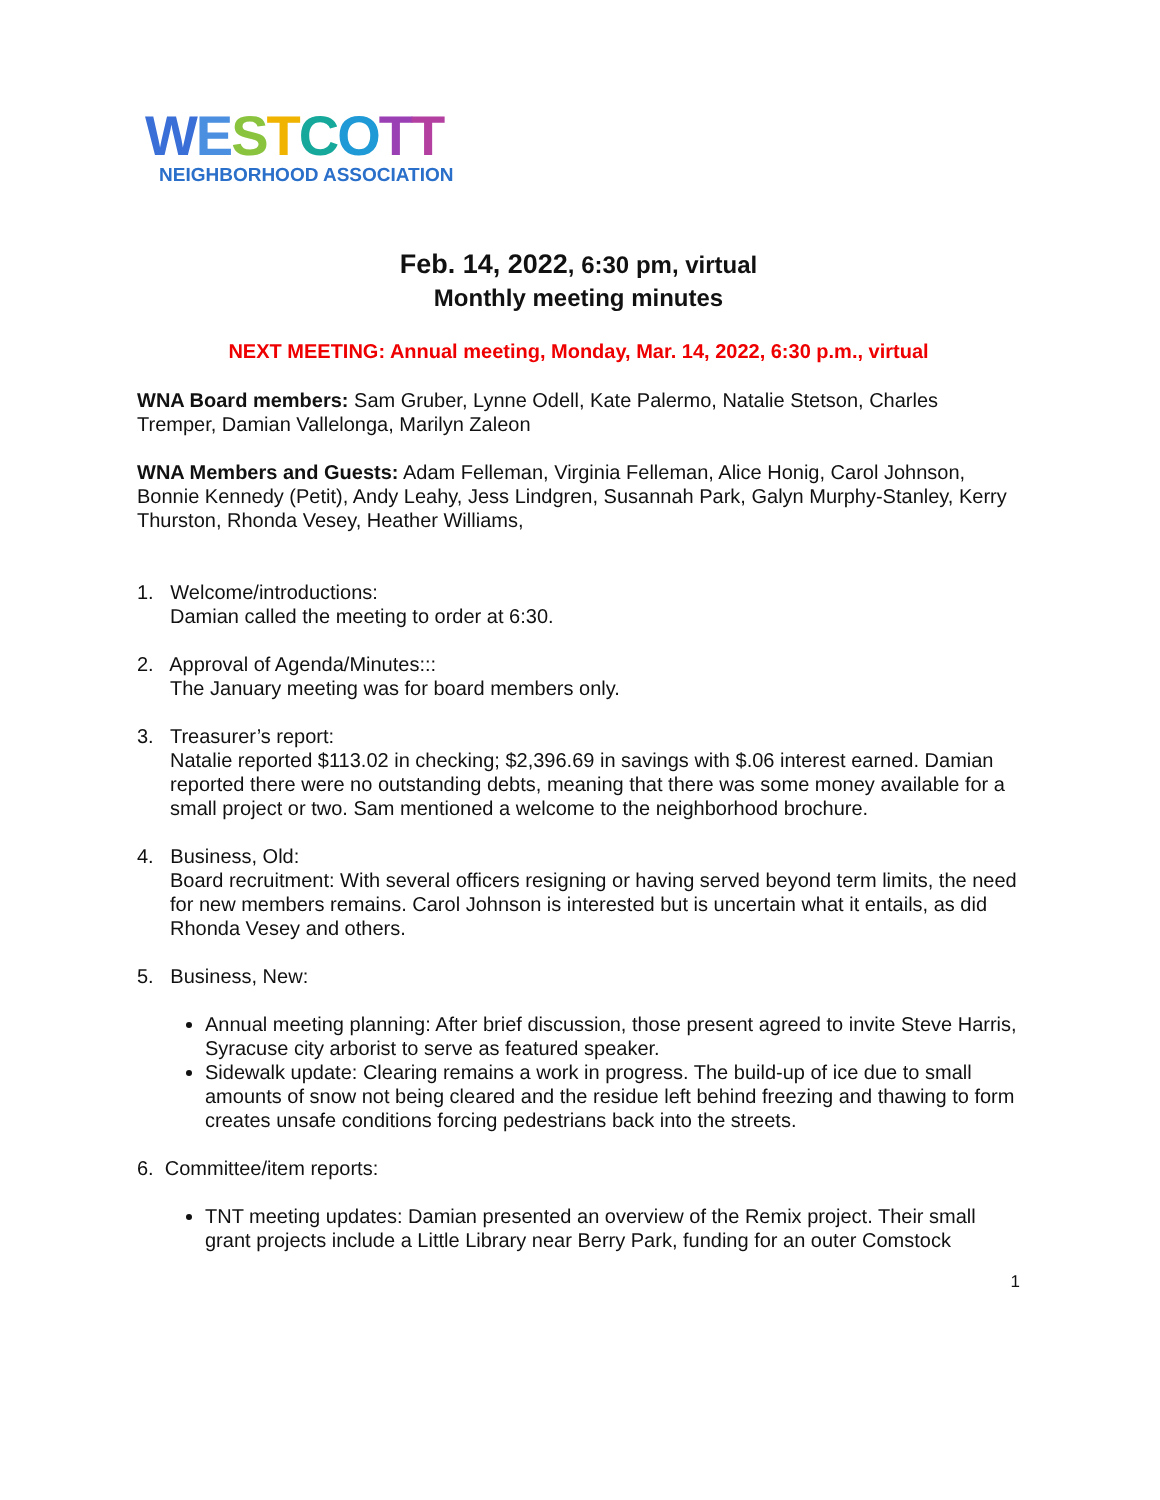WESTCOTT
NEIGHBORHOOD ASSOCIATION
Feb. 14, 2022, 6:30 pm, virtual
Monthly meeting minutes
NEXT MEETING: Annual meeting, Monday, Mar. 14, 2022, 6:30 p.m., virtual
WNA Board members: Sam Gruber, Lynne Odell, Kate Palermo, Natalie Stetson, Charles Tremper, Damian Vallelonga, Marilyn Zaleon
WNA Members and Guests: Adam Felleman, Virginia Felleman, Alice Honig, Carol Johnson, Bonnie Kennedy (Petit), Andy Leahy, Jess Lindgren, Susannah Park, Galyn Murphy-Stanley, Kerry Thurston, Rhonda Vesey, Heather Williams,
1. Welcome/introductions:
Damian called the meeting to order at 6:30.
2. Approval of Agenda/Minutes:::
The January meeting was for board members only.
3. Treasurer’s report:
Natalie reported $113.02 in checking; $2,396.69 in savings with $.06 interest earned. Damian reported there were no outstanding debts, meaning that there was some money available for a small project or two. Sam mentioned a welcome to the neighborhood brochure.
4. Business, Old:
Board recruitment: With several officers resigning or having served beyond term limits, the need for new members remains. Carol Johnson is interested but is uncertain what it entails, as did Rhonda Vesey and others.
5. Business, New:
Annual meeting planning: After brief discussion, those present agreed to invite Steve Harris, Syracuse city arborist to serve as featured speaker.
Sidewalk update: Clearing remains a work in progress. The build-up of ice due to small amounts of snow not being cleared and the residue left behind freezing and thawing to form creates unsafe conditions forcing pedestrians back into the streets.
6. Committee/item reports:
TNT meeting updates: Damian presented an overview of the Remix project. Their small grant projects include a Little Library near Berry Park, funding for an outer Comstock
1